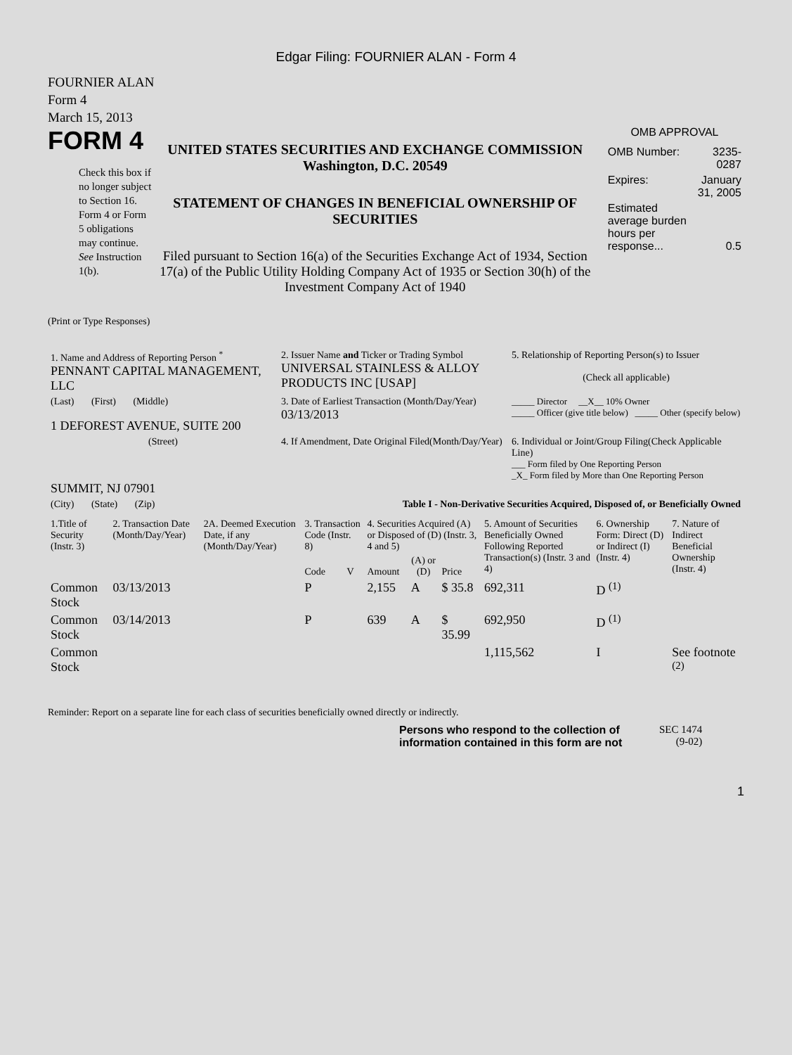Edgar Filing: FOURNIER ALAN - Form 4
FOURNIER ALAN
Form 4
March 15, 2013
FORM 4
Check this box if no longer subject to Section 16. Form 4 or Form 5 obligations may continue. See Instruction 1(b).
UNITED STATES SECURITIES AND EXCHANGE COMMISSION
Washington, D.C. 20549
STATEMENT OF CHANGES IN BENEFICIAL OWNERSHIP OF SECURITIES
Filed pursuant to Section 16(a) of the Securities Exchange Act of 1934, Section 17(a) of the Public Utility Holding Company Act of 1935 or Section 30(h) of the Investment Company Act of 1940
OMB APPROVAL
| OMB Number: | 3235-0287 |
| Expires: | January 31, 2005 |
| Estimated average burden hours per response... | 0.5 |
(Print or Type Responses)
| 1. Name and Address of Reporting Person <sup>*</sup> PENNANT CAPITAL MANAGEMENT, LLC | 2. Issuer Name and Ticker or Trading Symbol UNIVERSAL STAINLESS & ALLOY PRODUCTS INC [USAP] | 5. Relationship of Reporting Person(s) to Issuer (Check all applicable) |
| (Last) (First) (Middle) 1 DEFOREST AVENUE, SUITE 200 | 3. Date of Earliest Transaction (Month/Day/Year) 03/13/2013 | _____ Director __X__ 10% Owner _____ Officer (give title below) _____ Other (specify below) |
| (Street) SUMMIT, NJ 07901 | 4. If Amendment, Date Original Filed(Month/Day/Year) | 6. Individual or Joint/Group Filing(Check Applicable Line) ___ Form filed by One Reporting Person _X_ Form filed by More than One Reporting Person |
| (City) (State) (Zip) | Table I - Non-Derivative Securities Acquired, Disposed of, or Beneficially Owned | |
| 1.Title of Security (Instr. 3) | 2. Transaction Date (Month/Day/Year) | 2A. Deemed Execution Date, if any (Month/Day/Year) | 3. Transaction Code (Instr. 8) | | 4. Securities Acquired (A) or Disposed of (D) (Instr. 3, 4 and 5) | | | 5. Amount of Securities Beneficially Owned Following Reported Transaction(s) (Instr. 3 and 4) | 6. Ownership Form: Direct (D) or Indirect (I) (Instr. 4) | 7. Nature of Indirect Beneficial Ownership (Instr. 4) |
| | | | Code | V | Amount | (A) or (D) | Price | | | |
| Common Stock | 03/13/2013 | | P | | 2,155 | A | $ 35.8 | 692,311 | D <sup>(1)</sup> | |
| Common Stock | 03/14/2013 | | P | | 639 | A | $ 35.99 | 692,950 | D <sup>(1)</sup> | |
| Common Stock | | | | | | | | 1,115,562 | I | See footnote <sup>(2)</sup> |
Reminder: Report on a separate line for each class of securities beneficially owned directly or indirectly.
Persons who respond to the collection of information contained in this form are not
SEC 1474
(9-02)
1